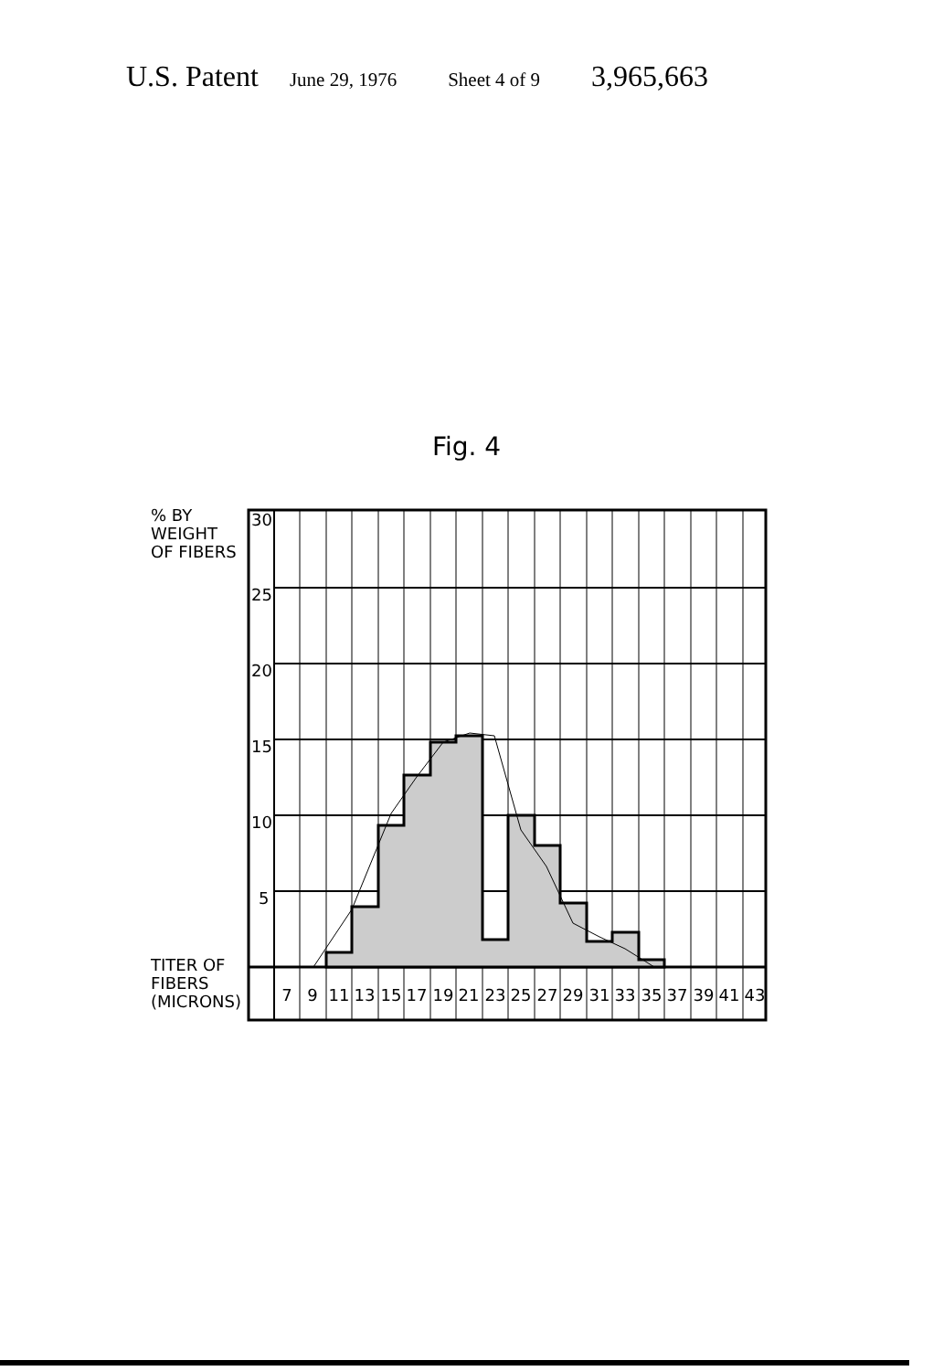U.S. Patent June 29, 1976 Sheet 4 of 9 3,965,663
Fig. 4
% BY
WEIGHT
OF FIBERS
TITER OF
FIBERS
(MICRONS)
30
25
20
15
10
5
7
9
11
13
15
17
19
21
23
25
27
29
31
33
35
37
39
41
43